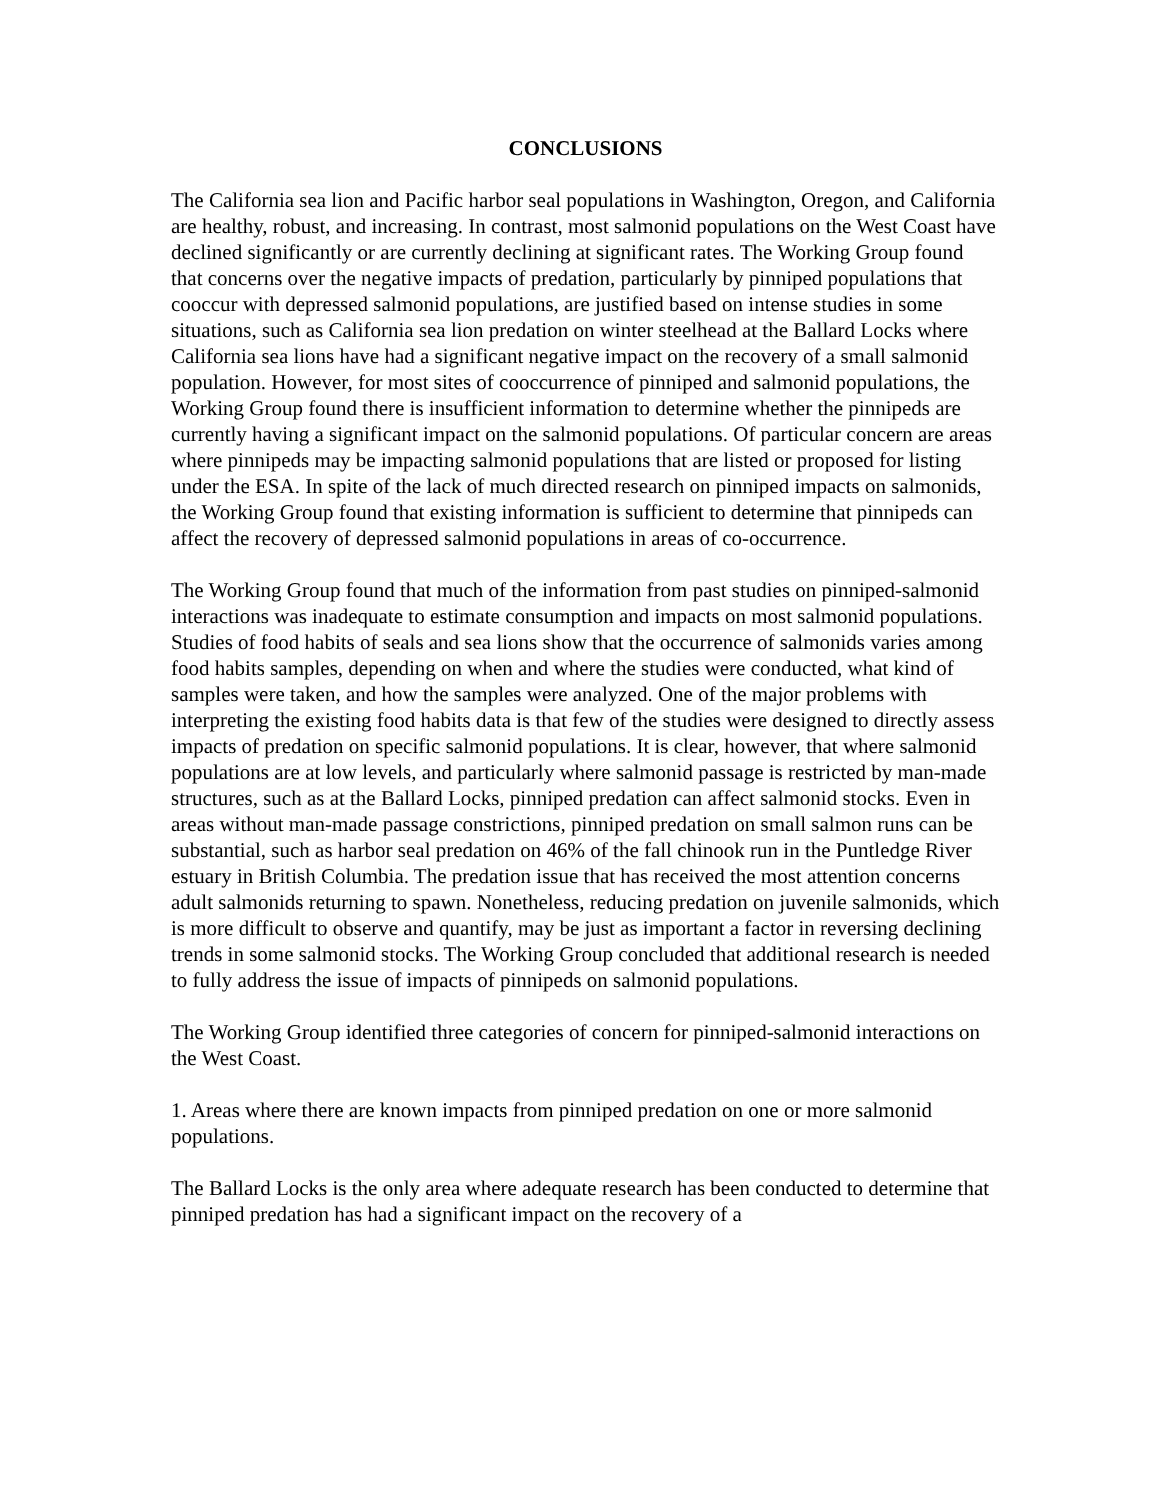CONCLUSIONS
The California sea lion and Pacific harbor seal populations in Washington, Oregon, and California are healthy, robust, and increasing. In contrast, most salmonid populations on the West Coast have declined significantly or are currently declining at significant rates. The Working Group found that concerns over the negative impacts of predation, particularly by pinniped populations that cooccur with depressed salmonid populations, are justified based on intense studies in some situations, such as California sea lion predation on winter steelhead at the Ballard Locks where California sea lions have had a significant negative impact on the recovery of a small salmonid population. However, for most sites of cooccurrence of pinniped and salmonid populations, the Working Group found there is insufficient information to determine whether the pinnipeds are currently having a significant impact on the salmonid populations. Of particular concern are areas where pinnipeds may be impacting salmonid populations that are listed or proposed for listing under the ESA. In spite of the lack of much directed research on pinniped impacts on salmonids, the Working Group found that existing information is sufficient to determine that pinnipeds can affect the recovery of depressed salmonid populations in areas of co-occurrence.
The Working Group found that much of the information from past studies on pinniped-salmonid interactions was inadequate to estimate consumption and impacts on most salmonid populations. Studies of food habits of seals and sea lions show that the occurrence of salmonids varies among food habits samples, depending on when and where the studies were conducted, what kind of samples were taken, and how the samples were analyzed. One of the major problems with interpreting the existing food habits data is that few of the studies were designed to directly assess impacts of predation on specific salmonid populations. It is clear, however, that where salmonid populations are at low levels, and particularly where salmonid passage is restricted by man-made structures, such as at the Ballard Locks, pinniped predation can affect salmonid stocks. Even in areas without man-made passage constrictions, pinniped predation on small salmon runs can be substantial, such as harbor seal predation on 46% of the fall chinook run in the Puntledge River estuary in British Columbia. The predation issue that has received the most attention concerns adult salmonids returning to spawn. Nonetheless, reducing predation on juvenile salmonids, which is more difficult to observe and quantify, may be just as important a factor in reversing declining trends in some salmonid stocks. The Working Group concluded that additional research is needed to fully address the issue of impacts of pinnipeds on salmonid populations.
The Working Group identified three categories of concern for pinniped-salmonid interactions on the West Coast.
1. Areas where there are known impacts from pinniped predation on one or more salmonid populations.
The Ballard Locks is the only area where adequate research has been conducted to determine that pinniped predation has had a significant impact on the recovery of a